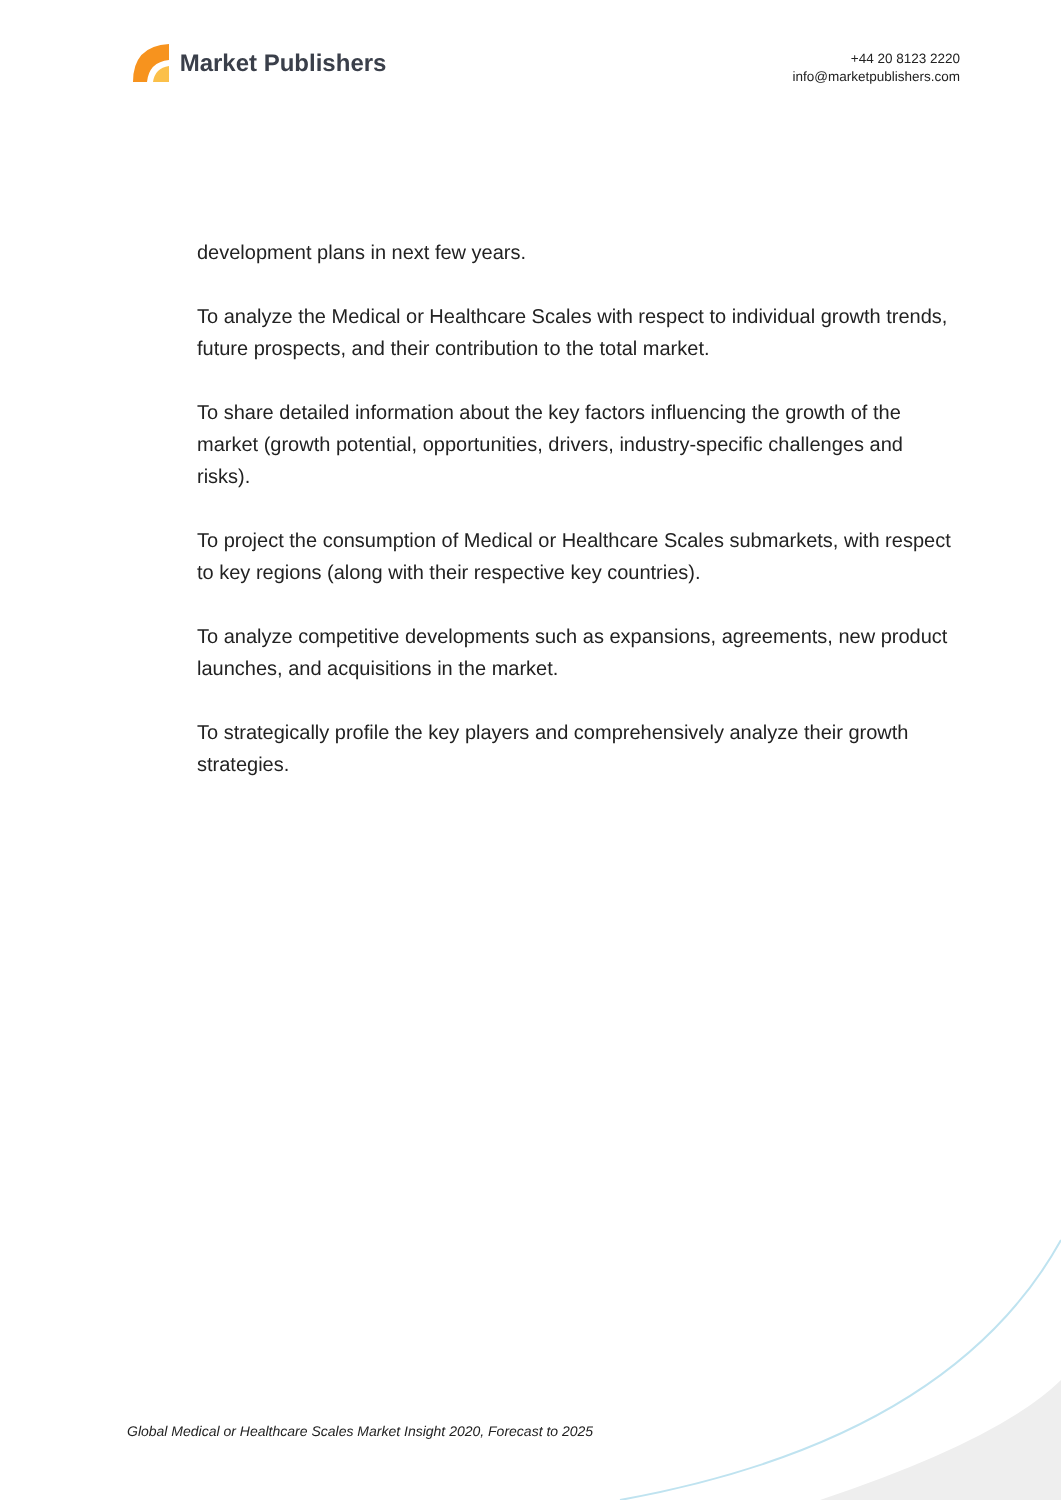Market Publishers
+44 20 8123 2220
info@marketpublishers.com
development plans in next few years.
To analyze the Medical or Healthcare Scales with respect to individual growth trends, future prospects, and their contribution to the total market.
To share detailed information about the key factors influencing the growth of the market (growth potential, opportunities, drivers, industry-specific challenges and risks).
To project the consumption of Medical or Healthcare Scales submarkets, with respect to key regions (along with their respective key countries).
To analyze competitive developments such as expansions, agreements, new product launches, and acquisitions in the market.
To strategically profile the key players and comprehensively analyze their growth strategies.
Global Medical or Healthcare Scales Market Insight 2020, Forecast to 2025